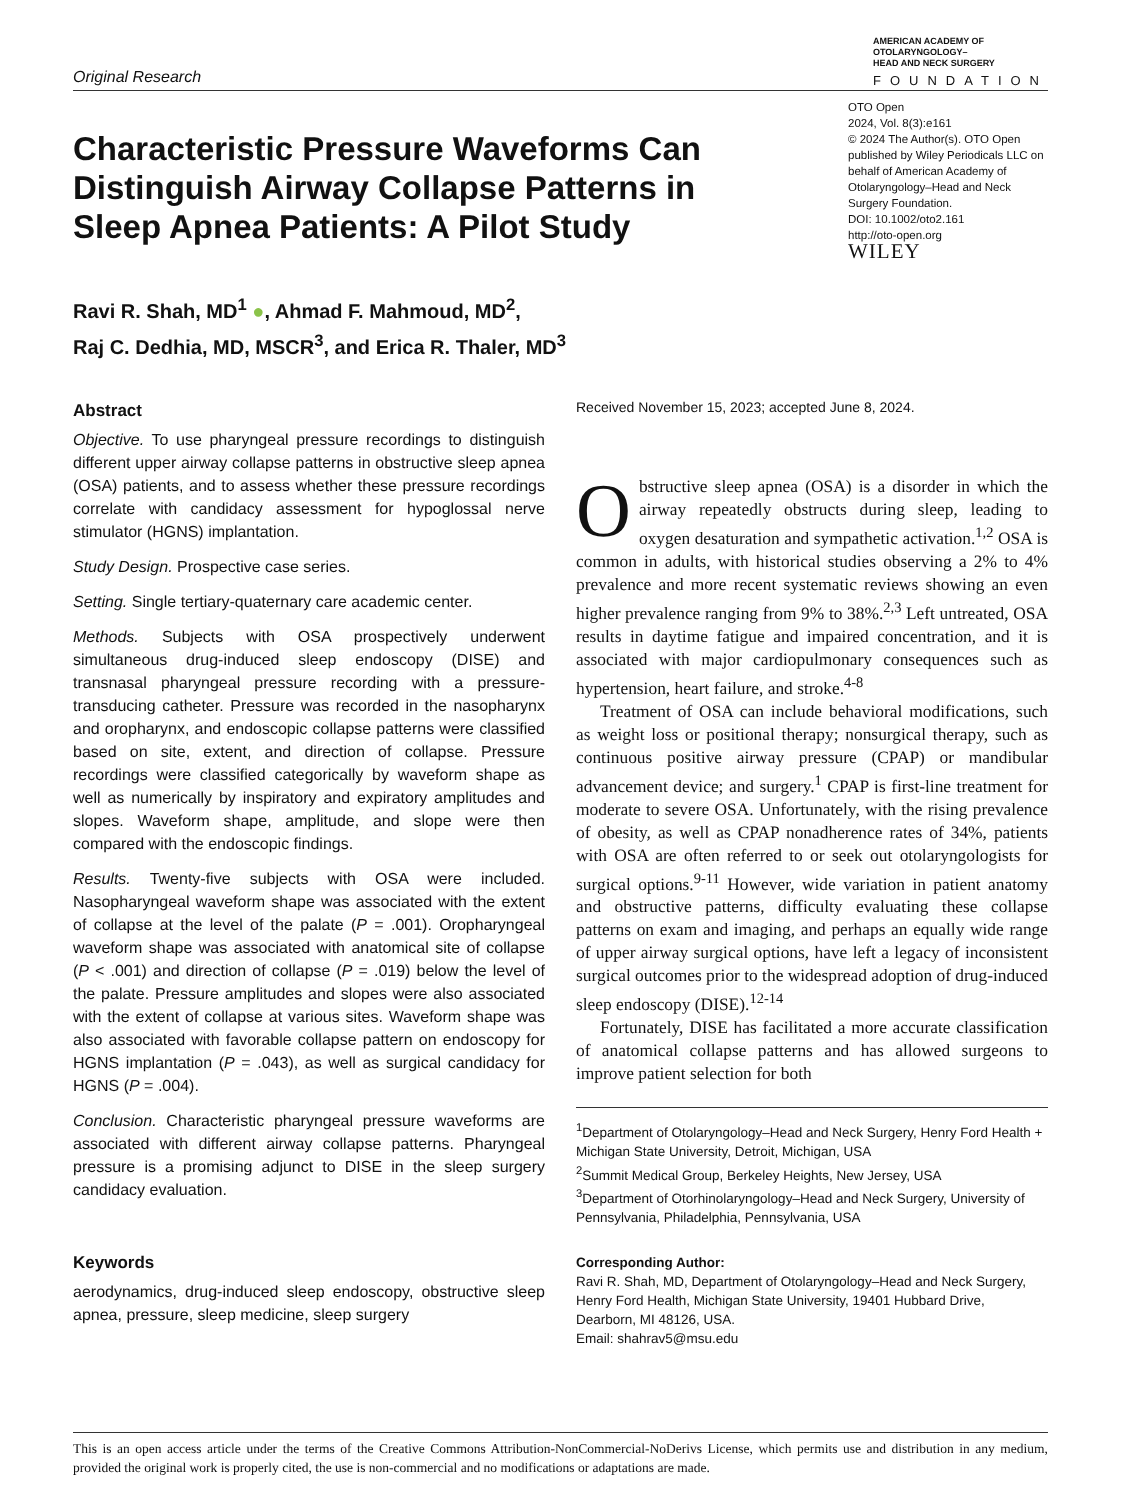Original Research
AMERICAN ACADEMY OF
OTOLARYNGOLOGY–
HEAD AND NECK SURGERY
FOUNDATION
Characteristic Pressure Waveforms Can Distinguish Airway Collapse Patterns in Sleep Apnea Patients: A Pilot Study
OTO Open
2024, Vol. 8(3):e161
© 2024 The Author(s). OTO Open published by Wiley Periodicals LLC on behalf of American Academy of Otolaryngology–Head and Neck Surgery Foundation.
DOI: 10.1002/oto2.161
http://oto-open.org
WILEY
Ravi R. Shah, MD<sup>1</sup> ●, Ahmad F. Mahmoud, MD<sup>2</sup>,
Raj C. Dedhia, MD, MSCR<sup>3</sup>, and Erica R. Thaler, MD<sup>3</sup>
Abstract
Objective. To use pharyngeal pressure recordings to distinguish different upper airway collapse patterns in obstructive sleep apnea (OSA) patients, and to assess whether these pressure recordings correlate with candidacy assessment for hypoglossal nerve stimulator (HGNS) implantation.
Study Design. Prospective case series.
Setting. Single tertiary-quaternary care academic center.
Methods. Subjects with OSA prospectively underwent simultaneous drug-induced sleep endoscopy (DISE) and transnasal pharyngeal pressure recording with a pressure-transducing catheter. Pressure was recorded in the nasopharynx and oropharynx, and endoscopic collapse patterns were classified based on site, extent, and direction of collapse. Pressure recordings were classified categorically by waveform shape as well as numerically by inspiratory and expiratory amplitudes and slopes. Waveform shape, amplitude, and slope were then compared with the endoscopic findings.
Results. Twenty-five subjects with OSA were included. Nasopharyngeal waveform shape was associated with the extent of collapse at the level of the palate (P = .001). Oropharyngeal waveform shape was associated with anatomical site of collapse (P < .001) and direction of collapse (P = .019) below the level of the palate. Pressure amplitudes and slopes were also associated with the extent of collapse at various sites. Waveform shape was also associated with favorable collapse pattern on endoscopy for HGNS implantation (P = .043), as well as surgical candidacy for HGNS (P = .004).
Conclusion. Characteristic pharyngeal pressure waveforms are associated with different airway collapse patterns. Pharyngeal pressure is a promising adjunct to DISE in the sleep surgery candidacy evaluation.
Keywords
aerodynamics, drug-induced sleep endoscopy, obstructive sleep apnea, pressure, sleep medicine, sleep surgery
Received November 15, 2023; accepted June 8, 2024.
Obstructive sleep apnea (OSA) is a disorder in which the airway repeatedly obstructs during sleep, leading to oxygen desaturation and sympathetic activation.<sup>1,2</sup> OSA is common in adults, with historical studies observing a 2% to 4% prevalence and more recent systematic reviews showing an even higher prevalence ranging from 9% to 38%.<sup>2,3</sup> Left untreated, OSA results in daytime fatigue and impaired concentration, and it is associated with major cardiopulmonary consequences such as hypertension, heart failure, and stroke.<sup>4-8</sup>
Treatment of OSA can include behavioral modifications, such as weight loss or positional therapy; nonsurgical therapy, such as continuous positive airway pressure (CPAP) or mandibular advancement device; and surgery.<sup>1</sup> CPAP is first-line treatment for moderate to severe OSA. Unfortunately, with the rising prevalence of obesity, as well as CPAP nonadherence rates of 34%, patients with OSA are often referred to or seek out otolaryngologists for surgical options.<sup>9-11</sup> However, wide variation in patient anatomy and obstructive patterns, difficulty evaluating these collapse patterns on exam and imaging, and perhaps an equally wide range of upper airway surgical options, have left a legacy of inconsistent surgical outcomes prior to the widespread adoption of drug-induced sleep endoscopy (DISE).<sup>12-14</sup>
Fortunately, DISE has facilitated a more accurate classification of anatomical collapse patterns and has allowed surgeons to improve patient selection for both
<sup>1</sup> Department of Otolaryngology–Head and Neck Surgery, Henry Ford Health + Michigan State University, Detroit, Michigan, USA
<sup>2</sup> Summit Medical Group, Berkeley Heights, New Jersey, USA
<sup>3</sup> Department of Otorhinolaryngology–Head and Neck Surgery, University of Pennsylvania, Philadelphia, Pennsylvania, USA
Corresponding Author:
Ravi R. Shah, MD, Department of Otolaryngology–Head and Neck Surgery, Henry Ford Health, Michigan State University, 19401 Hubbard Drive, Dearborn, MI 48126, USA.
Email: shahrav5@msu.edu
This is an open access article under the terms of the Creative Commons Attribution-NonCommercial-NoDerivs License, which permits use and distribution in any medium, provided the original work is properly cited, the use is non-commercial and no modifications or adaptations are made.